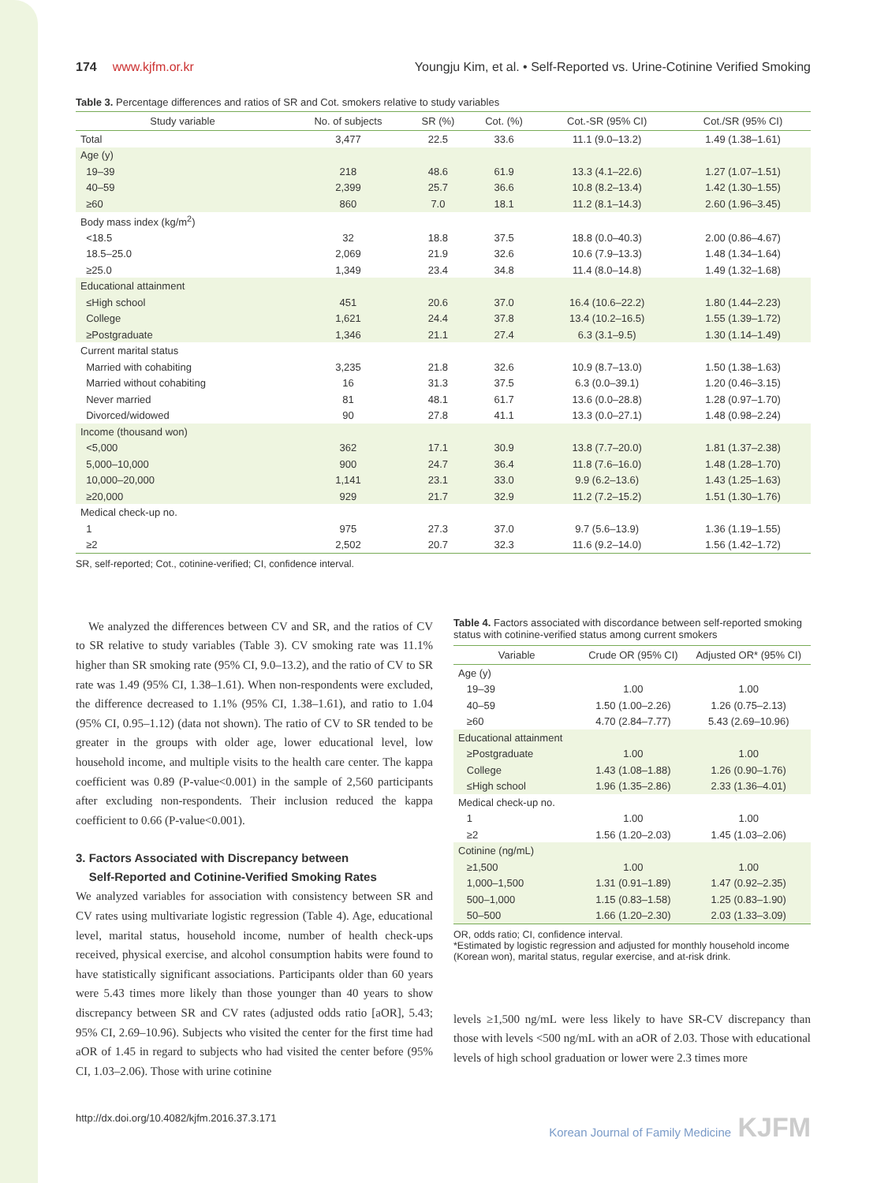174 www.kjfm.or.kr Youngju Kim, et al. • Self-Reported vs. Urine-Cotinine Verified Smoking
Table 3. Percentage differences and ratios of SR and Cot. smokers relative to study variables
| Study variable | No. of subjects | SR (%) | Cot. (%) | Cot.-SR (95% CI) | Cot./SR (95% CI) |
| --- | --- | --- | --- | --- | --- |
| Total | 3,477 | 22.5 | 33.6 | 11.1 (9.0–13.2) | 1.49 (1.38–1.61) |
| Age (y) | | | | | |
| 19–39 | 218 | 48.6 | 61.9 | 13.3 (4.1–22.6) | 1.27 (1.07–1.51) |
| 40–59 | 2,399 | 25.7 | 36.6 | 10.8 (8.2–13.4) | 1.42 (1.30–1.55) |
| ≥60 | 860 | 7.0 | 18.1 | 11.2 (8.1–14.3) | 2.60 (1.96–3.45) |
| Body mass index (kg/m<sup>2</sup>) | | | | | |
| <18.5 | 32 | 18.8 | 37.5 | 18.8 (0.0–40.3) | 2.00 (0.86–4.67) |
| 18.5–25.0 | 2,069 | 21.9 | 32.6 | 10.6 (7.9–13.3) | 1.48 (1.34–1.64) |
| ≥25.0 | 1,349 | 23.4 | 34.8 | 11.4 (8.0–14.8) | 1.49 (1.32–1.68) |
| Educational attainment | | | | | |
| ≤High school | 451 | 20.6 | 37.0 | 16.4 (10.6–22.2) | 1.80 (1.44–2.23) |
| College | 1,621 | 24.4 | 37.8 | 13.4 (10.2–16.5) | 1.55 (1.39–1.72) |
| ≥Postgraduate | 1,346 | 21.1 | 27.4 | 6.3 (3.1–9.5) | 1.30 (1.14–1.49) |
| Current marital status | | | | | |
| Married with cohabiting | 3,235 | 21.8 | 32.6 | 10.9 (8.7–13.0) | 1.50 (1.38–1.63) |
| Married without cohabiting | 16 | 31.3 | 37.5 | 6.3 (0.0–39.1) | 1.20 (0.46–3.15) |
| Never married | 81 | 48.1 | 61.7 | 13.6 (0.0–28.8) | 1.28 (0.97–1.70) |
| Divorced/widowed | 90 | 27.8 | 41.1 | 13.3 (0.0–27.1) | 1.48 (0.98–2.24) |
| Income (thousand won) | | | | | |
| <5,000 | 362 | 17.1 | 30.9 | 13.8 (7.7–20.0) | 1.81 (1.37–2.38) |
| 5,000–10,000 | 900 | 24.7 | 36.4 | 11.8 (7.6–16.0) | 1.48 (1.28–1.70) |
| 10,000–20,000 | 1,141 | 23.1 | 33.0 | 9.9 (6.2–13.6) | 1.43 (1.25–1.63) |
| ≥20,000 | 929 | 21.7 | 32.9 | 11.2 (7.2–15.2) | 1.51 (1.30–1.76) |
| Medical check-up no. | | | | | |
| 1 | 975 | 27.3 | 37.0 | 9.7 (5.6–13.9) | 1.36 (1.19–1.55) |
| ≥2 | 2,502 | 20.7 | 32.3 | 11.6 (9.2–14.0) | 1.56 (1.42–1.72) |
SR, self-reported; Cot., cotinine-verified; CI, confidence interval.
We analyzed the differences between CV and SR, and the ratios of CV to SR relative to study variables (Table 3). CV smoking rate was 11.1% higher than SR smoking rate (95% CI, 9.0–13.2), and the ratio of CV to SR rate was 1.49 (95% CI, 1.38–1.61). When non-respondents were excluded, the difference decreased to 1.1% (95% CI, 1.38–1.61), and ratio to 1.04 (95% CI, 0.95–1.12) (data not shown). The ratio of CV to SR tended to be greater in the groups with older age, lower educational level, low household income, and multiple visits to the health care center. The kappa coefficient was 0.89 (P-value<0.001) in the sample of 2,560 participants after excluding non-respondents. Their inclusion reduced the kappa coefficient to 0.66 (P-value<0.001).
3. Factors Associated with Discrepancy between
Self-Reported and Cotinine-Verified Smoking Rates
We analyzed variables for association with consistency between SR and CV rates using multivariate logistic regression (Table 4). Age, educational level, marital status, household income, number of health check-ups received, physical exercise, and alcohol consumption habits were found to have statistically significant associations. Participants older than 60 years were 5.43 times more likely than those younger than 40 years to show discrepancy between SR and CV rates (adjusted odds ratio [aOR], 5.43; 95% CI, 2.69–10.96). Subjects who visited the center for the first time had aOR of 1.45 in regard to subjects who had visited the center before (95% CI, 1.03–2.06). Those with urine cotinine
Table 4. Factors associated with discordance between self-reported smoking status with cotinine-verified status among current smokers
| Variable | Crude OR (95% CI) | Adjusted OR* (95% CI) |
| --- | --- | --- |
| Age (y) | | |
| 19–39 | 1.00 | 1.00 |
| 40–59 | 1.50 (1.00–2.26) | 1.26 (0.75–2.13) |
| ≥60 | 4.70 (2.84–7.77) | 5.43 (2.69–10.96) |
| Educational attainment | | |
| ≥Postgraduate | 1.00 | 1.00 |
| College | 1.43 (1.08–1.88) | 1.26 (0.90–1.76) |
| ≤High school | 1.96 (1.35–2.86) | 2.33 (1.36–4.01) |
| Medical check-up no. | | |
| 1 | 1.00 | 1.00 |
| ≥2 | 1.56 (1.20–2.03) | 1.45 (1.03–2.06) |
| Cotinine (ng/mL) | | |
| ≥1,500 | 1.00 | 1.00 |
| 1,000–1,500 | 1.31 (0.91–1.89) | 1.47 (0.92–2.35) |
| 500–1,000 | 1.15 (0.83–1.58) | 1.25 (0.83–1.90) |
| 50–500 | 1.66 (1.20–2.30) | 2.03 (1.33–3.09) |
OR, odds ratio; CI, confidence interval.
*Estimated by logistic regression and adjusted for monthly household income (Korean won), marital status, regular exercise, and at-risk drink.
levels ≥1,500 ng/mL were less likely to have SR-CV discrepancy than those with levels <500 ng/mL with an aOR of 2.03. Those with educational levels of high school graduation or lower were 2.3 times more
http://dx.doi.org/10.4082/kjfm.2016.37.3.171 Korean Journal of Family Medicine KJFM